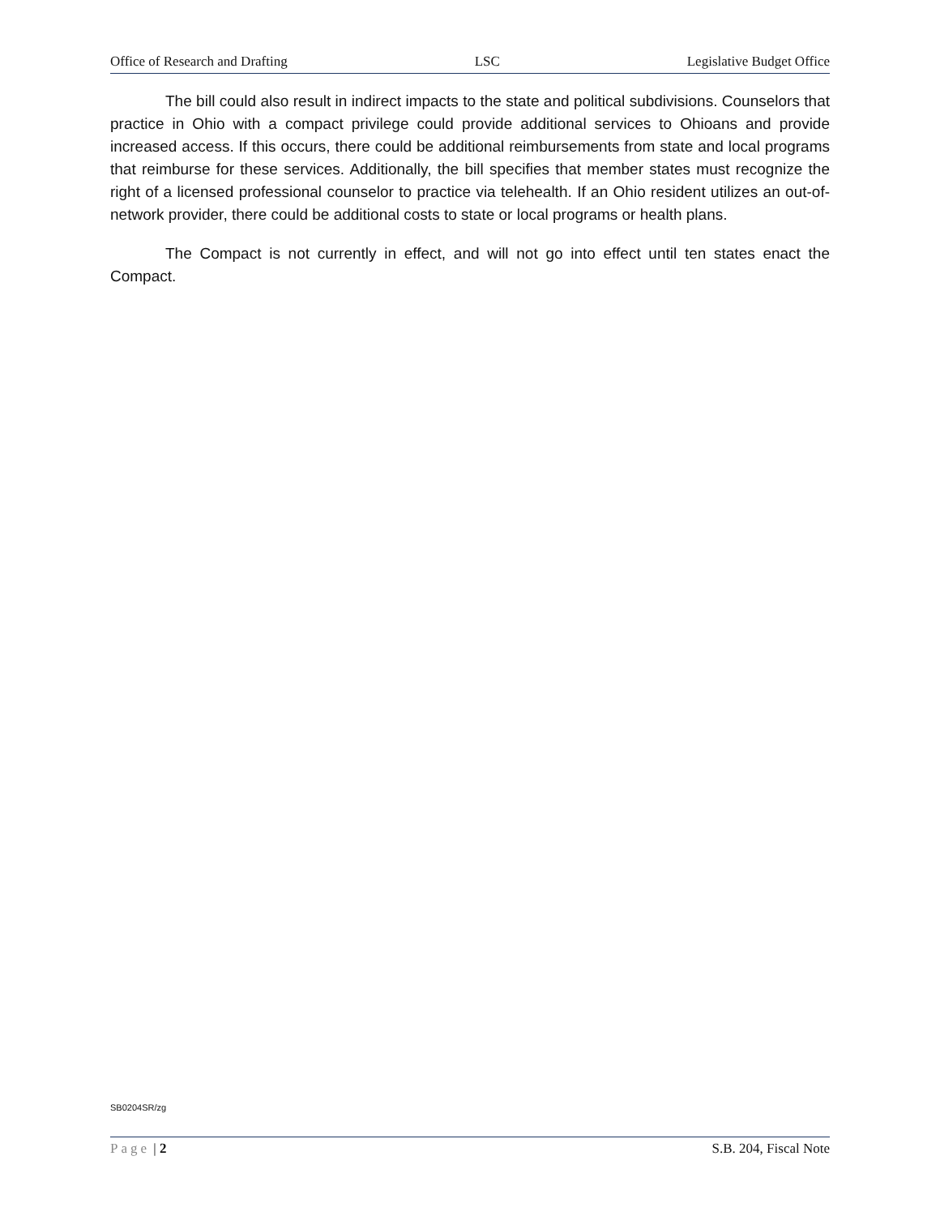Office of Research and Drafting LSC Legislative Budget Office
The bill could also result in indirect impacts to the state and political subdivisions. Counselors that practice in Ohio with a compact privilege could provide additional services to Ohioans and provide increased access. If this occurs, there could be additional reimbursements from state and local programs that reimburse for these services. Additionally, the bill specifies that member states must recognize the right of a licensed professional counselor to practice via telehealth. If an Ohio resident utilizes an out-of-network provider, there could be additional costs to state or local programs or health plans.
The Compact is not currently in effect, and will not go into effect until ten states enact the Compact.
SB0204SR/zg
Page | 2 S.B. 204, Fiscal Note